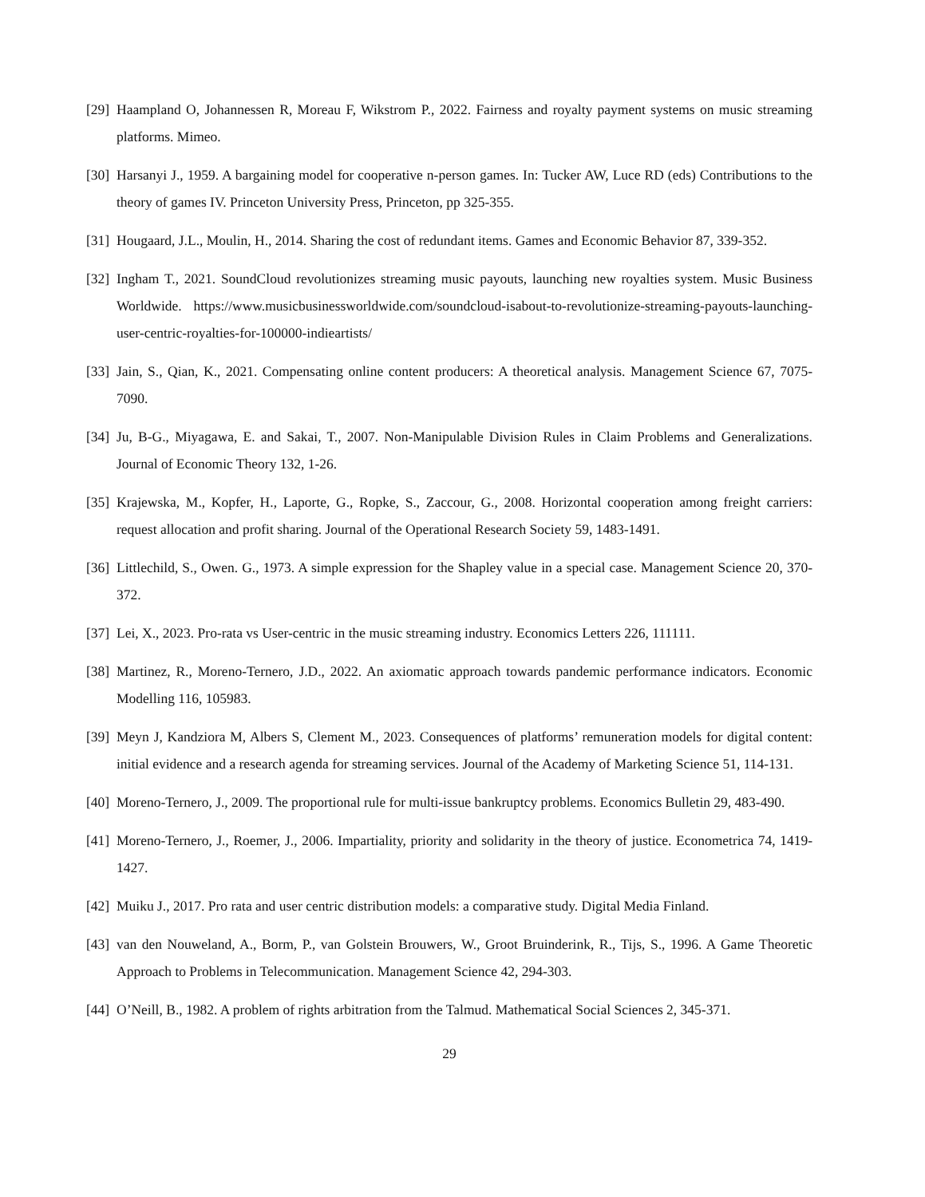[29] Haampland O, Johannessen R, Moreau F, Wikstrom P., 2022. Fairness and royalty payment systems on music streaming platforms. Mimeo.
[30] Harsanyi J., 1959. A bargaining model for cooperative n-person games. In: Tucker AW, Luce RD (eds) Contributions to the theory of games IV. Princeton University Press, Princeton, pp 325-355.
[31] Hougaard, J.L., Moulin, H., 2014. Sharing the cost of redundant items. Games and Economic Behavior 87, 339-352.
[32] Ingham T., 2021. SoundCloud revolutionizes streaming music payouts, launching new royalties system. Music Business Worldwide. https://www.musicbusinessworldwide.com/soundcloud-isabout-to-revolutionize-streaming-payouts-launching-user-centric-royalties-for-100000-indieartists/
[33] Jain, S., Qian, K., 2021. Compensating online content producers: A theoretical analysis. Management Science 67, 7075-7090.
[34] Ju, B-G., Miyagawa, E. and Sakai, T., 2007. Non-Manipulable Division Rules in Claim Problems and Generalizations. Journal of Economic Theory 132, 1-26.
[35] Krajewska, M., Kopfer, H., Laporte, G., Ropke, S., Zaccour, G., 2008. Horizontal cooperation among freight carriers: request allocation and profit sharing. Journal of the Operational Research Society 59, 1483-1491.
[36] Littlechild, S., Owen. G., 1973. A simple expression for the Shapley value in a special case. Management Science 20, 370-372.
[37] Lei, X., 2023. Pro-rata vs User-centric in the music streaming industry. Economics Letters 226, 111111.
[38] Martinez, R., Moreno-Ternero, J.D., 2022. An axiomatic approach towards pandemic performance indicators. Economic Modelling 116, 105983.
[39] Meyn J, Kandziora M, Albers S, Clement M., 2023. Consequences of platforms’ remuneration models for digital content: initial evidence and a research agenda for streaming services. Journal of the Academy of Marketing Science 51, 114-131.
[40] Moreno-Ternero, J., 2009. The proportional rule for multi-issue bankruptcy problems. Economics Bulletin 29, 483-490.
[41] Moreno-Ternero, J., Roemer, J., 2006. Impartiality, priority and solidarity in the theory of justice. Econometrica 74, 1419-1427.
[42] Muiku J., 2017. Pro rata and user centric distribution models: a comparative study. Digital Media Finland.
[43] van den Nouweland, A., Borm, P., van Golstein Brouwers, W., Groot Bruinderink, R., Tijs, S., 1996. A Game Theoretic Approach to Problems in Telecommunication. Management Science 42, 294-303.
[44] O’Neill, B., 1982. A problem of rights arbitration from the Talmud. Mathematical Social Sciences 2, 345-371.
29